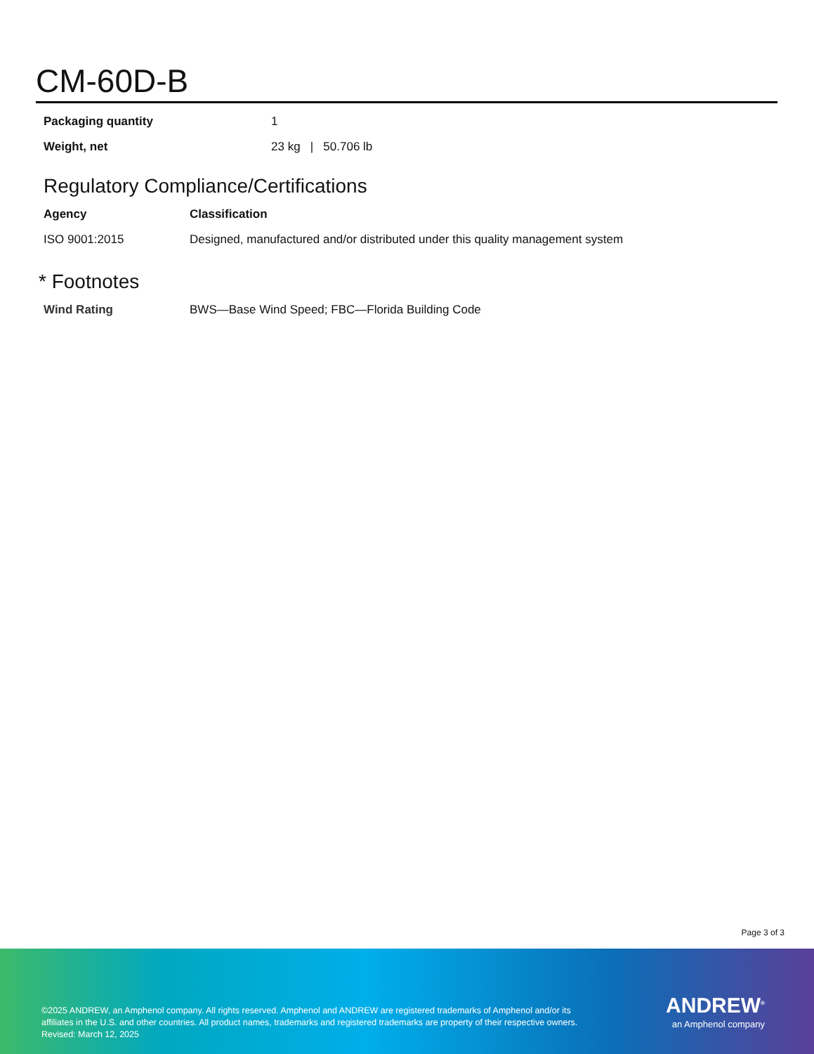CM-60D-B
| Packaging quantity | 1 |
| Weight, net | 23 kg / 50.706 lb |
Regulatory Compliance/Certifications
| Agency | Classification |
| --- | --- |
| ISO 9001:2015 | Designed, manufactured and/or distributed under this quality management system |
* Footnotes
| Wind Rating | BWS—Base Wind Speed; FBC—Florida Building Code |
Page 3 of 3
©2025 ANDREW, an Amphenol company. All rights reserved. Amphenol and ANDREW are registered trademarks of Amphenol and/or its affiliates in the U.S. and other countries. All product names, trademarks and registered trademarks are property of their respective owners.
Revised: March 12, 2025
ANDREW<sup>®</sup>
an Amphenol company